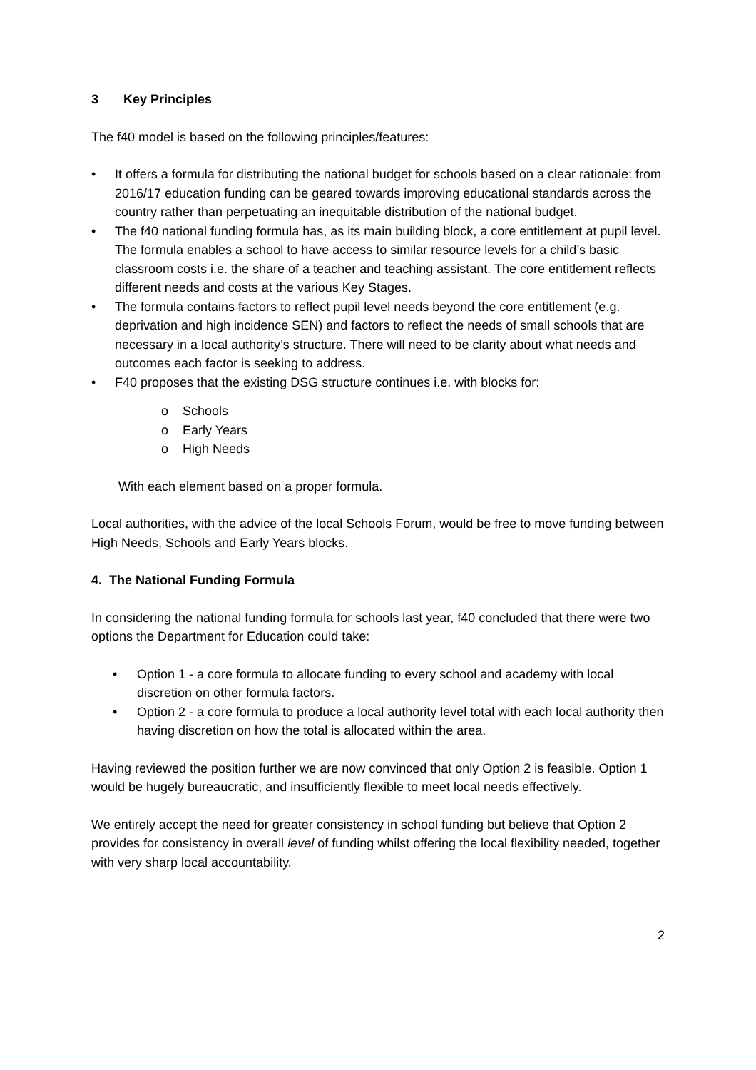3 Key Principles
The f40 model is based on the following principles/features:
• It offers a formula for distributing the national budget for schools based on a clear rationale: from 2016/17 education funding can be geared towards improving educational standards across the country rather than perpetuating an inequitable distribution of the national budget.
• The f40 national funding formula has, as its main building block, a core entitlement at pupil level. The formula enables a school to have access to similar resource levels for a child’s basic classroom costs i.e. the share of a teacher and teaching assistant. The core entitlement reflects different needs and costs at the various Key Stages.
• The formula contains factors to reflect pupil level needs beyond the core entitlement (e.g. deprivation and high incidence SEN) and factors to reflect the needs of small schools that are necessary in a local authority’s structure. There will need to be clarity about what needs and outcomes each factor is seeking to address.
• F40 proposes that the existing DSG structure continues i.e. with blocks for:
o Schools
o Early Years
o High Needs
With each element based on a proper formula.
Local authorities, with the advice of the local Schools Forum, would be free to move funding between High Needs, Schools and Early Years blocks.
4. The National Funding Formula
In considering the national funding formula for schools last year, f40 concluded that there were two options the Department for Education could take:
• Option 1 - a core formula to allocate funding to every school and academy with local discretion on other formula factors.
• Option 2 - a core formula to produce a local authority level total with each local authority then having discretion on how the total is allocated within the area.
Having reviewed the position further we are now convinced that only Option 2 is feasible. Option 1 would be hugely bureaucratic, and insufficiently flexible to meet local needs effectively.
We entirely accept the need for greater consistency in school funding but believe that Option 2 provides for consistency in overall level of funding whilst offering the local flexibility needed, together with very sharp local accountability.
2